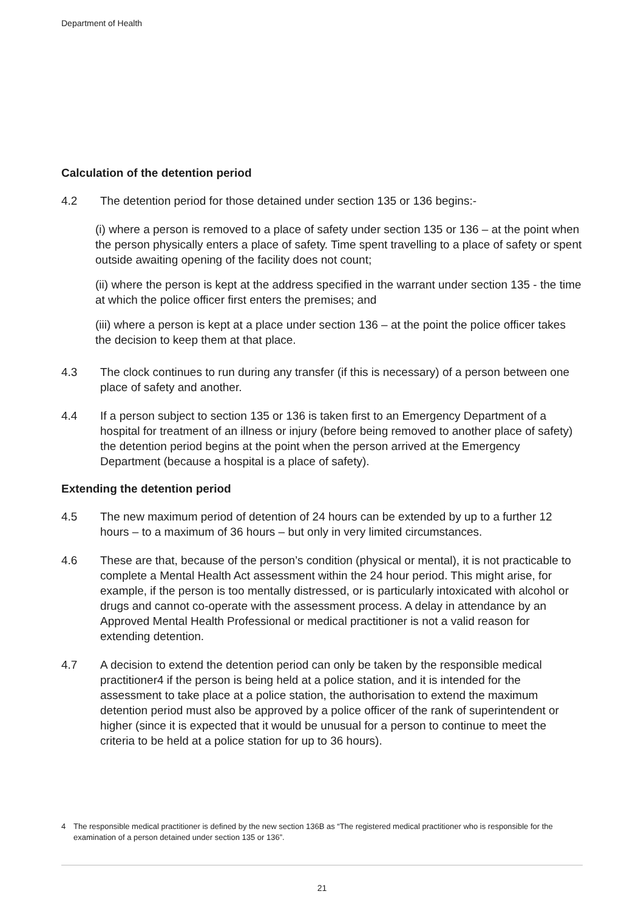Department of Health
Calculation of the detention period
4.2 The detention period for those detained under section 135 or 136 begins:-
(i) where a person is removed to a place of safety under section 135 or 136 – at the point when the person physically enters a place of safety. Time spent travelling to a place of safety or spent outside awaiting opening of the facility does not count;
(ii) where the person is kept at the address specified in the warrant under section 135 - the time at which the police officer first enters the premises; and
(iii) where a person is kept at a place under section 136 – at the point the police officer takes the decision to keep them at that place.
4.3 The clock continues to run during any transfer (if this is necessary) of a person between one place of safety and another.
4.4 If a person subject to section 135 or 136 is taken first to an Emergency Department of a hospital for treatment of an illness or injury (before being removed to another place of safety) the detention period begins at the point when the person arrived at the Emergency Department (because a hospital is a place of safety).
Extending the detention period
4.5 The new maximum period of detention of 24 hours can be extended by up to a further 12 hours – to a maximum of 36 hours – but only in very limited circumstances.
4.6 These are that, because of the person’s condition (physical or mental), it is not practicable to complete a Mental Health Act assessment within the 24 hour period. This might arise, for example, if the person is too mentally distressed, or is particularly intoxicated with alcohol or drugs and cannot co-operate with the assessment process. A delay in attendance by an Approved Mental Health Professional or medical practitioner is not a valid reason for extending detention.
4.7 A decision to extend the detention period can only be taken by the responsible medical practitioner4 if the person is being held at a police station, and it is intended for the assessment to take place at a police station, the authorisation to extend the maximum detention period must also be approved by a police officer of the rank of superintendent or higher (since it is expected that it would be unusual for a person to continue to meet the criteria to be held at a police station for up to 36 hours).
4 The responsible medical practitioner is defined by the new section 136B as “The registered medical practitioner who is responsible for the examination of a person detained under section 135 or 136”.
21